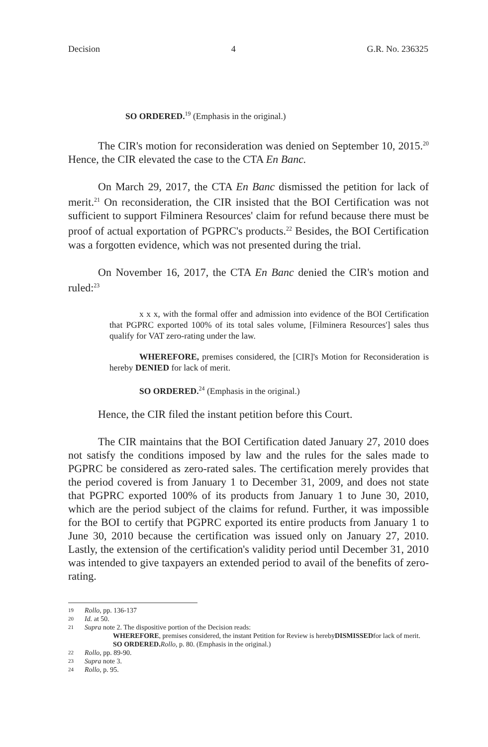Decision 4 G.R. No. 236325
SO ORDERED.<sup>19</sup> (Emphasis in the original.)
The CIR's motion for reconsideration was denied on September 10, 2015.<sup>20</sup> Hence, the CIR elevated the case to the CTA En Banc.
On March 29, 2017, the CTA En Banc dismissed the petition for lack of merit.<sup>21</sup> On reconsideration, the CIR insisted that the BOI Certification was not sufficient to support Filminera Resources' claim for refund because there must be proof of actual exportation of PGPRC's products.<sup>22</sup> Besides, the BOI Certification was a forgotten evidence, which was not presented during the trial.
On November 16, 2017, the CTA En Banc denied the CIR's motion and ruled:<sup>23</sup>
x x x, with the formal offer and admission into evidence of the BOI Certification that PGPRC exported 100% of its total sales volume, [Filminera Resources'] sales thus qualify for VAT zero-rating under the law.
WHEREFORE, premises considered, the [CIR]'s Motion for Reconsideration is hereby DENIED for lack of merit.
SO ORDERED.<sup>24</sup> (Emphasis in the original.)
Hence, the CIR filed the instant petition before this Court.
The CIR maintains that the BOI Certification dated January 27, 2010 does not satisfy the conditions imposed by law and the rules for the sales made to PGPRC be considered as zero-rated sales. The certification merely provides that the period covered is from January 1 to December 31, 2009, and does not state that PGPRC exported 100% of its products from January 1 to June 30, 2010, which are the period subject of the claims for refund. Further, it was impossible for the BOI to certify that PGPRC exported its entire products from January 1 to June 30, 2010 because the certification was issued only on January 27, 2010. Lastly, the extension of the certification's validity period until December 31, 2010 was intended to give taxpayers an extended period to avail of the benefits of zero-rating.
19 Rollo, pp. 136-137
20 Id. at 50.
21 Supra note 2. The dispositive portion of the Decision reads:
WHEREFORE, premises considered, the instant Petition for Review is hereby DISMISSED for lack of merit.
SO ORDERED. Rollo, p. 80. (Emphasis in the original.)
22 Rollo, pp. 89-90.
23 Supra note 3.
24 Rollo, p. 95.